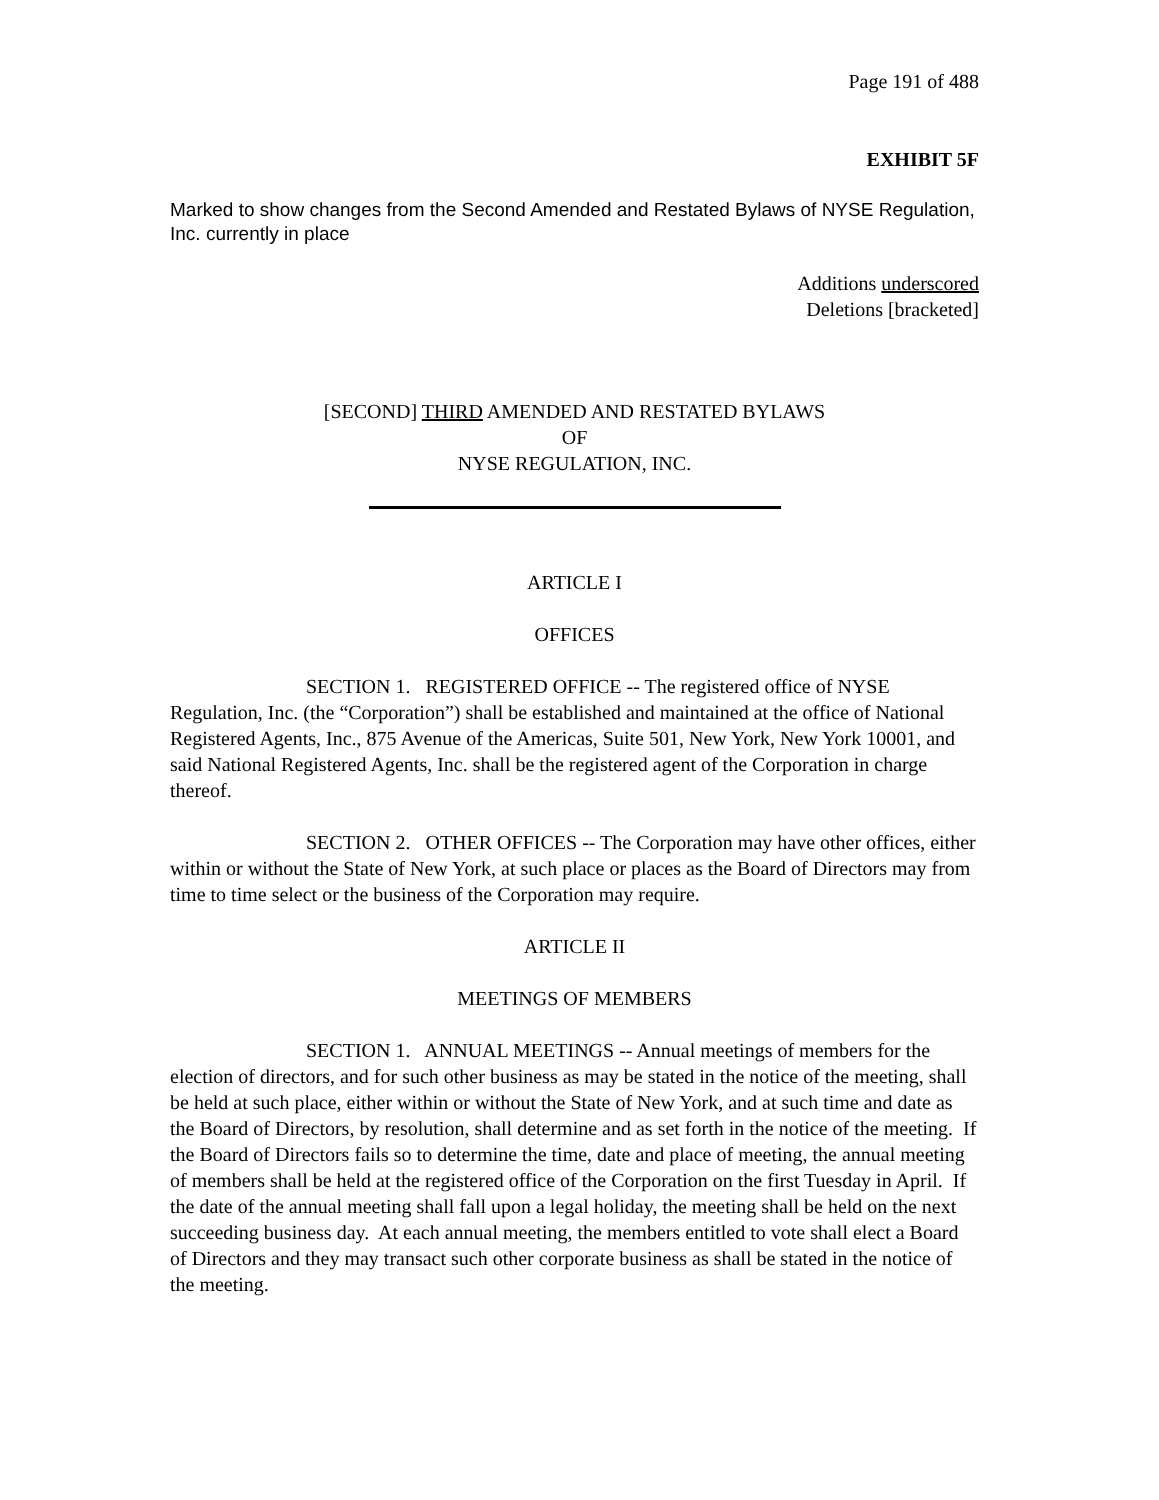Page 191 of 488
EXHIBIT 5F
Marked to show changes from the Second Amended and Restated Bylaws of NYSE Regulation, Inc. currently in place
Additions underscored
Deletions [bracketed]
[SECOND] THIRD AMENDED AND RESTATED BYLAWS
OF
NYSE REGULATION, INC.
ARTICLE I
OFFICES
SECTION 1. REGISTERED OFFICE -- The registered office of NYSE Regulation, Inc. (the “Corporation”) shall be established and maintained at the office of National Registered Agents, Inc., 875 Avenue of the Americas, Suite 501, New York, New York 10001, and said National Registered Agents, Inc. shall be the registered agent of the Corporation in charge thereof.
SECTION 2. OTHER OFFICES -- The Corporation may have other offices, either within or without the State of New York, at such place or places as the Board of Directors may from time to time select or the business of the Corporation may require.
ARTICLE II
MEETINGS OF MEMBERS
SECTION 1. ANNUAL MEETINGS -- Annual meetings of members for the election of directors, and for such other business as may be stated in the notice of the meeting, shall be held at such place, either within or without the State of New York, and at such time and date as the Board of Directors, by resolution, shall determine and as set forth in the notice of the meeting. If the Board of Directors fails so to determine the time, date and place of meeting, the annual meeting of members shall be held at the registered office of the Corporation on the first Tuesday in April. If the date of the annual meeting shall fall upon a legal holiday, the meeting shall be held on the next succeeding business day. At each annual meeting, the members entitled to vote shall elect a Board of Directors and they may transact such other corporate business as shall be stated in the notice of the meeting.